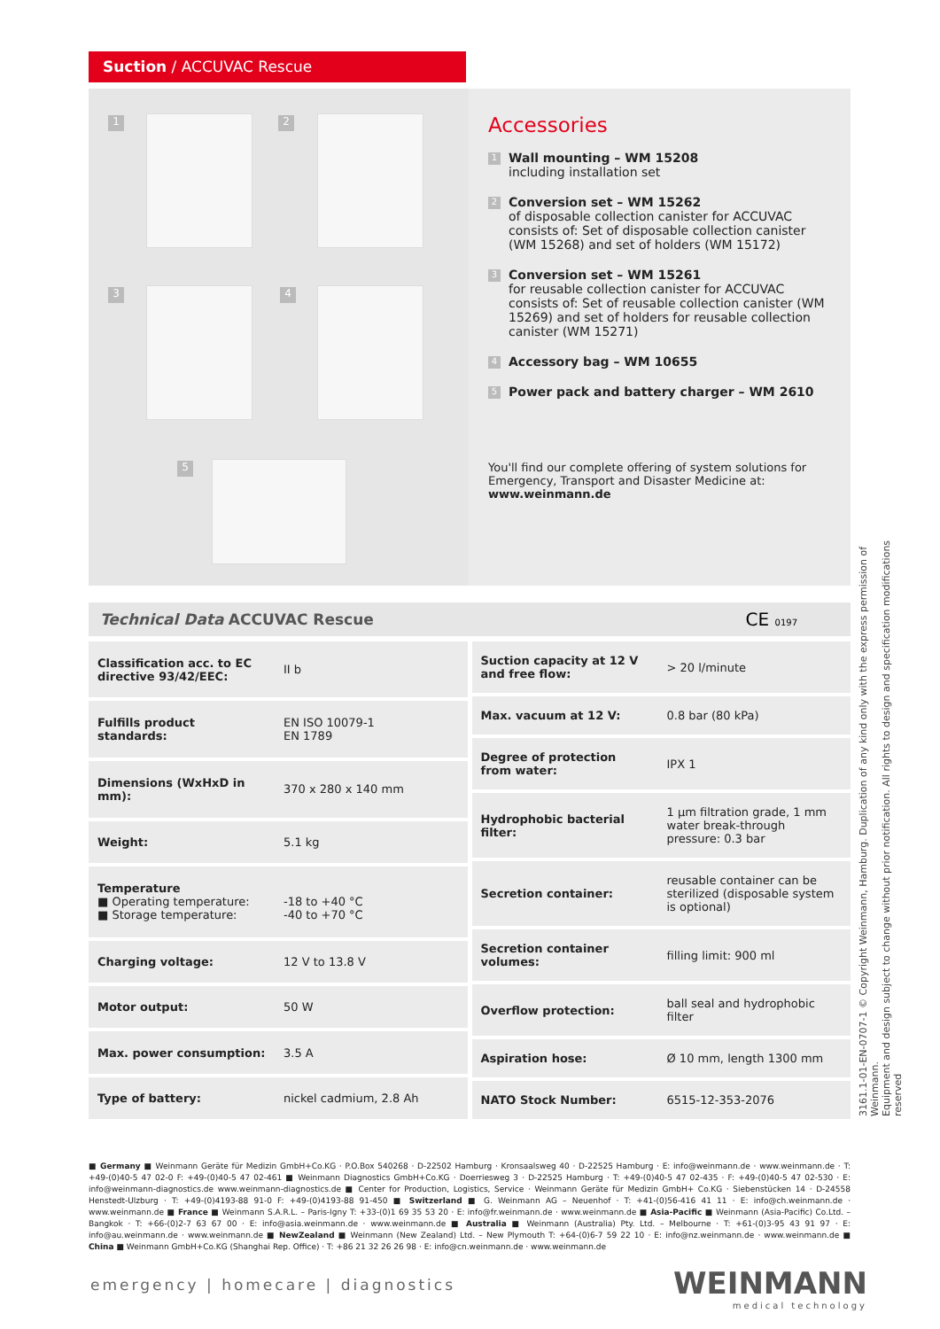Suction / ACCUVAC Rescue
1 2
3 4
5
Accessories
1
Wall mounting – WM 15208
including installation set
2
Conversion set – WM 15262
of disposable collection canister for ACCUVAC consists of: Set of disposable collection canister (WM 15268) and set of holders (WM 15172)
3
Conversion set – WM 15261
for reusable collection canister for ACCUVAC consists of: Set of reusable collection canister (WM 15269) and set of holders for reusable collection canister (WM 15271)
4
Accessory bag – WM 10655
5
Power pack and battery charger – WM 2610
You'll find our complete offering of system solutions for Emergency, Transport and Disaster Medicine at:
www.weinmann.de
Technical Data ACCUVAC Rescue CE 0197
| Classification acc. to EC directive 93/42/EEC: | II b |
| Fulfills product standards: | EN ISO 10079-1 EN 1789 |
| Dimensions (WxHxD in mm): | 370 x 280 x 140 mm |
| Weight: | 5.1 kg |
| Temperature ■ Operating temperature: ■ Storage temperature: | -18 to +40 °C -40 to +70 °C |
| Charging voltage: | 12 V to 13.8 V |
| Motor output: | 50 W |
| Max. power consumption: | 3.5 A |
| Type of battery: | nickel cadmium, 2.8 Ah |
| Suction capacity at 12 V and free flow: | > 20 l/minute |
| Max. vacuum at 12 V: | 0.8 bar (80 kPa) |
| Degree of protection from water: | IPX 1 |
| Hydrophobic bacterial filter: | 1 µm filtration grade, 1 mm water break-through pressure: 0.3 bar |
| Secretion container: | reusable container can be sterilized (disposable system is optional) |
| Secretion container volumes: | filling limit: 900 ml |
| Overflow protection: | ball seal and hydrophobic filter |
| Aspiration hose: | Ø 10 mm, length 1300 mm |
| NATO Stock Number: | 6515-12-353-2076 |
3161.1-01-EN-0707-1 © Copyright Weinmann, Hamburg. Duplication of any kind only with the express permission of Weinmann.
Equipment and design subject to change without prior notification. All rights to design and specification modifications reserved
■ Germany ■ Weinmann Geräte für Medizin GmbH+Co.KG · P.O.Box 540268 · D-22502 Hamburg · Kronsaalsweg 40 · D-22525 Hamburg · E: info@weinmann.de · www.weinmann.de · T: +49-(0)40-5 47 02-0 F: +49-(0)40-5 47 02-461 ■ Weinmann Diagnostics GmbH+Co.KG · Doerriesweg 3 · D-22525 Hamburg · T: +49-(0)40-5 47 02-435 · F: +49-(0)40-5 47 02-530 · E: info@weinmann-diagnostics.de www.weinmann-diagnostics.de ■ Center for Production, Logistics, Service · Weinmann Geräte für Medizin GmbH+ Co.KG · Siebenstücken 14 · D-24558 Henstedt-Ulzburg · T: +49-(0)4193-88 91-0 F: +49-(0)4193-88 91-450 ■ Switzerland ■ G. Weinmann AG – Neuenhof · T: +41-(0)56-416 41 11 · E: info@ch.weinmann.de · www.weinmann.de ■ France ■ Weinmann S.A.R.L. – Paris-Igny T: +33-(0)1 69 35 53 20 · E: info@fr.weinmann.de · www.weinmann.de ■ Asia-Pacific ■ Weinmann (Asia-Pacific) Co.Ltd. – Bangkok · T: +66-(0)2-7 63 67 00 · E: info@asia.weinmann.de · www.weinmann.de ■ Australia ■ Weinmann (Australia) Pty. Ltd. – Melbourne · T: +61-(0)3-95 43 91 97 · E: info@au.weinmann.de · www.weinmann.de ■ NewZealand ■ Weinmann (New Zealand) Ltd. – New Plymouth T: +64-(0)6-7 59 22 10 · E: info@nz.weinmann.de · www.weinmann.de ■ China ■ Weinmann GmbH+Co.KG (Shanghai Rep. Office) · T: +86 21 32 26 26 98 · E: info@cn.weinmann.de · www.weinmann.de
emergency | homecare | diagnostics
WEINMANN
medical technology